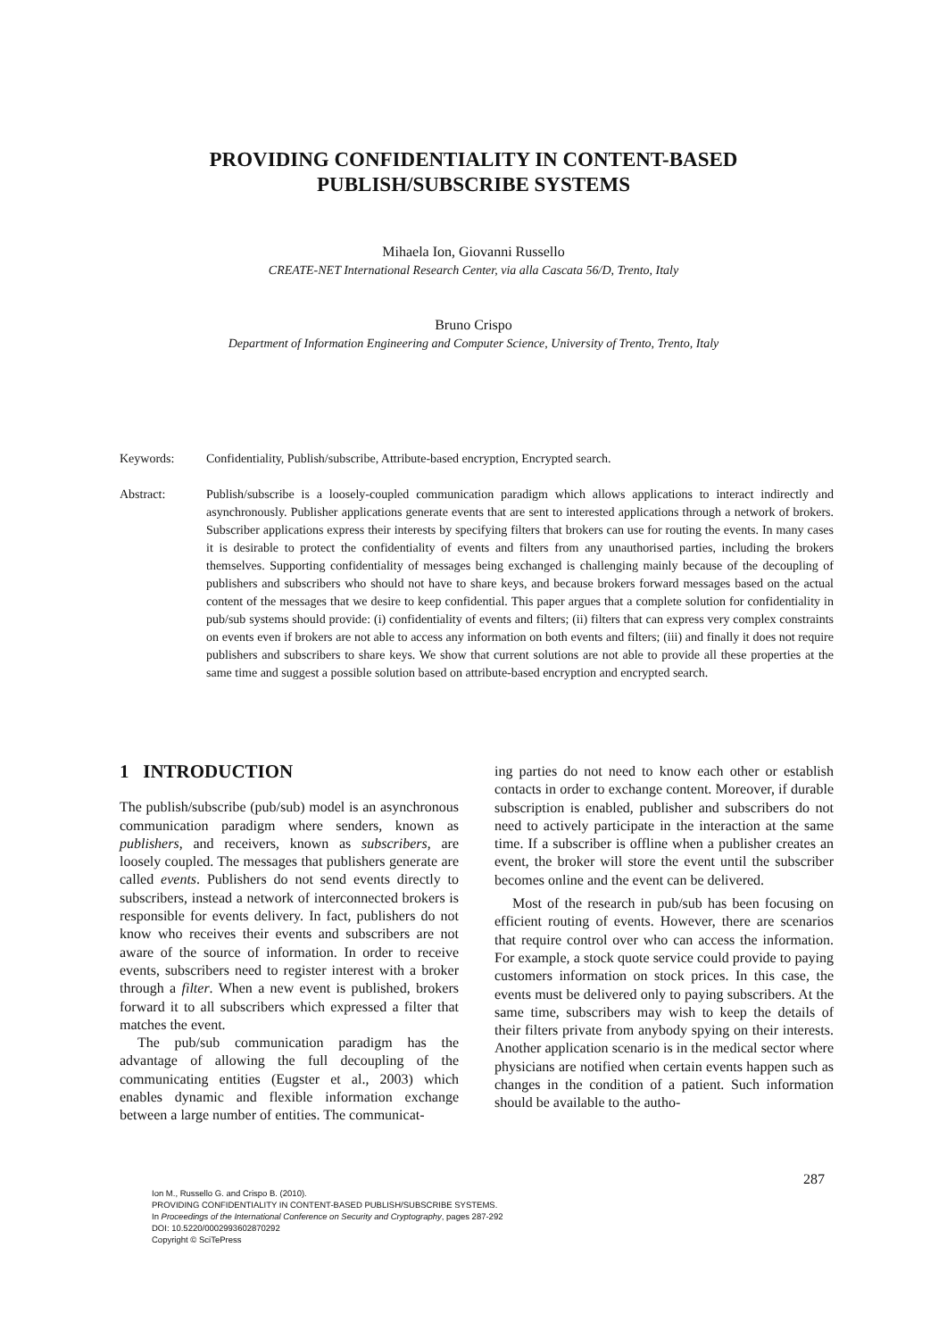PROVIDING CONFIDENTIALITY IN CONTENT-BASED
PUBLISH/SUBSCRIBE SYSTEMS
Mihaela Ion, Giovanni Russello
CREATE-NET International Research Center, via alla Cascata 56/D, Trento, Italy
Bruno Crispo
Department of Information Engineering and Computer Science, University of Trento, Trento, Italy
Keywords: Confidentiality, Publish/subscribe, Attribute-based encryption, Encrypted search.
Abstract: Publish/subscribe is a loosely-coupled communication paradigm which allows applications to interact indirectly and asynchronously. Publisher applications generate events that are sent to interested applications through a network of brokers. Subscriber applications express their interests by specifying filters that brokers can use for routing the events. In many cases it is desirable to protect the confidentiality of events and filters from any unauthorised parties, including the brokers themselves. Supporting confidentiality of messages being exchanged is challenging mainly because of the decoupling of publishers and subscribers who should not have to share keys, and because brokers forward messages based on the actual content of the messages that we desire to keep confidential. This paper argues that a complete solution for confidentiality in pub/sub systems should provide: (i) confidentiality of events and filters; (ii) filters that can express very complex constraints on events even if brokers are not able to access any information on both events and filters; (iii) and finally it does not require publishers and subscribers to share keys. We show that current solutions are not able to provide all these properties at the same time and suggest a possible solution based on attribute-based encryption and encrypted search.
1 INTRODUCTION
The publish/subscribe (pub/sub) model is an asynchronous communication paradigm where senders, known as publishers, and receivers, known as subscribers, are loosely coupled. The messages that publishers generate are called events. Publishers do not send events directly to subscribers, instead a network of interconnected brokers is responsible for events delivery. In fact, publishers do not know who receives their events and subscribers are not aware of the source of information. In order to receive events, subscribers need to register interest with a broker through a filter. When a new event is published, brokers forward it to all subscribers which expressed a filter that matches the event.
The pub/sub communication paradigm has the advantage of allowing the full decoupling of the communicating entities (Eugster et al., 2003) which enables dynamic and flexible information exchange between a large number of entities. The communicat-
ing parties do not need to know each other or establish contacts in order to exchange content. Moreover, if durable subscription is enabled, publisher and subscribers do not need to actively participate in the interaction at the same time. If a subscriber is offline when a publisher creates an event, the broker will store the event until the subscriber becomes online and the event can be delivered.
Most of the research in pub/sub has been focusing on efficient routing of events. However, there are scenarios that require control over who can access the information. For example, a stock quote service could provide to paying customers information on stock prices. In this case, the events must be delivered only to paying subscribers. At the same time, subscribers may wish to keep the details of their filters private from anybody spying on their interests. Another application scenario is in the medical sector where physicians are notified when certain events happen such as changes in the condition of a patient. Such information should be available to the autho-
287
Ion M., Russello G. and Crispo B. (2010).
PROVIDING CONFIDENTIALITY IN CONTENT-BASED PUBLISH/SUBSCRIBE SYSTEMS.
In Proceedings of the International Conference on Security and Cryptography, pages 287-292
DOI: 10.5220/0002993602870292
Copyright © SciTePress